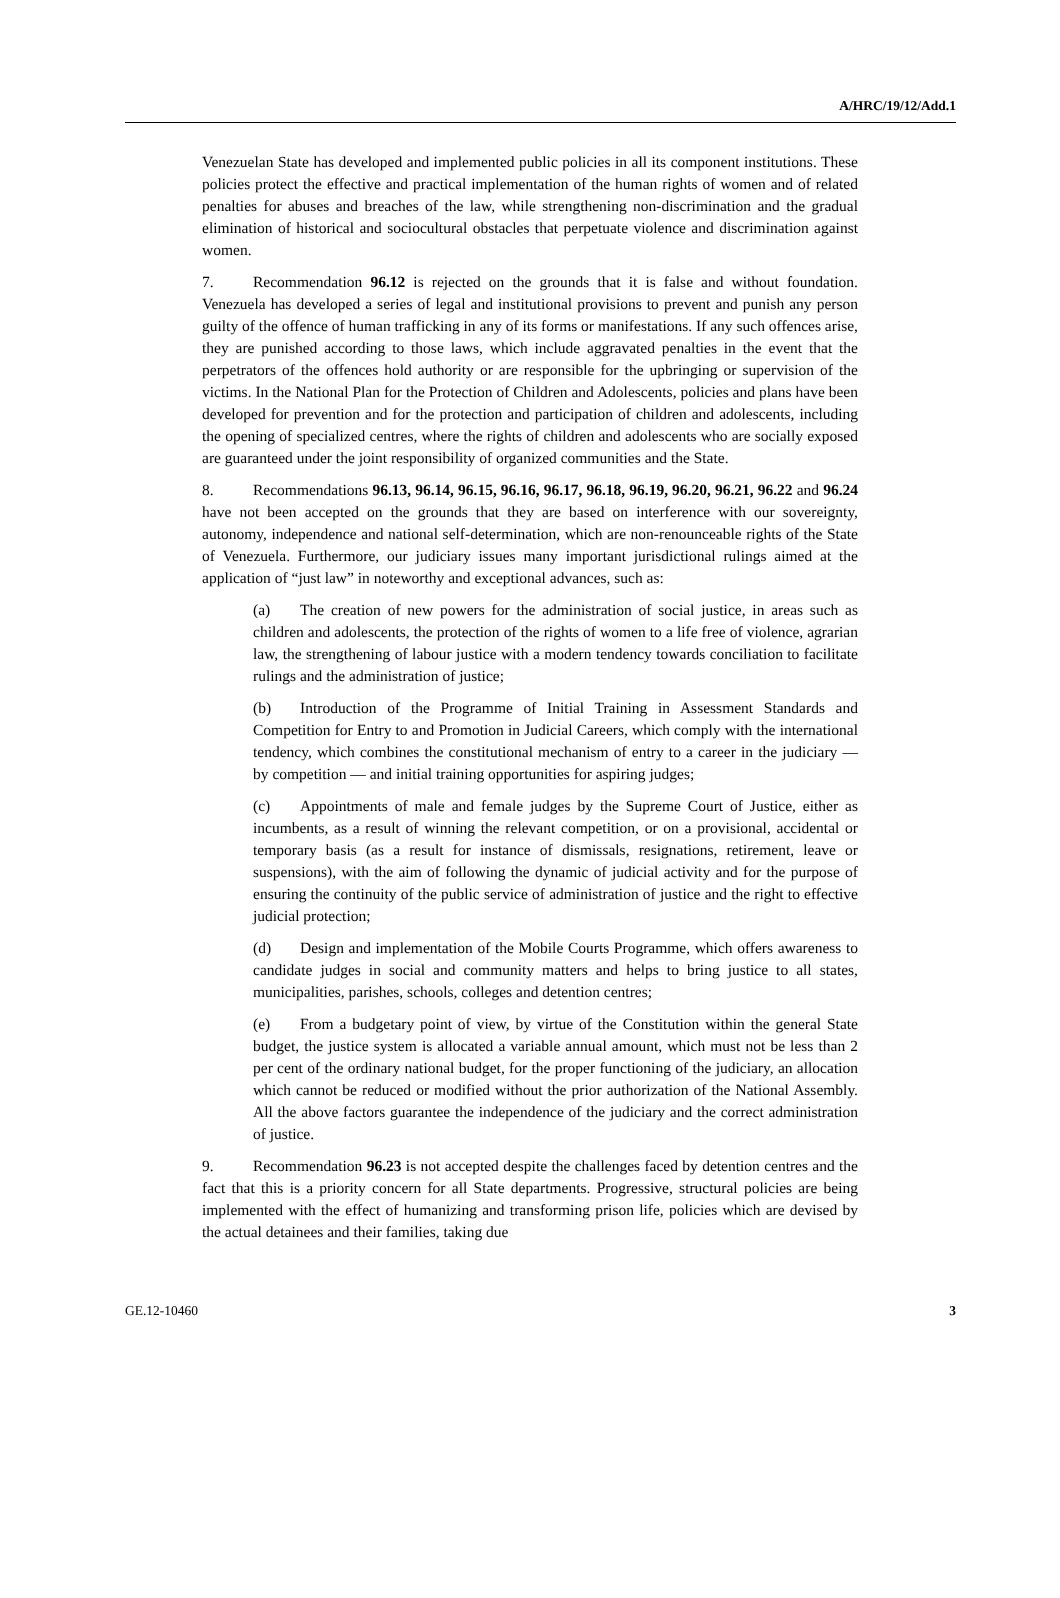A/HRC/19/12/Add.1
Venezuelan State has developed and implemented public policies in all its component institutions. These policies protect the effective and practical implementation of the human rights of women and of related penalties for abuses and breaches of the law, while strengthening non-discrimination and the gradual elimination of historical and sociocultural obstacles that perpetuate violence and discrimination against women.
7. Recommendation 96.12 is rejected on the grounds that it is false and without foundation. Venezuela has developed a series of legal and institutional provisions to prevent and punish any person guilty of the offence of human trafficking in any of its forms or manifestations. If any such offences arise, they are punished according to those laws, which include aggravated penalties in the event that the perpetrators of the offences hold authority or are responsible for the upbringing or supervision of the victims. In the National Plan for the Protection of Children and Adolescents, policies and plans have been developed for prevention and for the protection and participation of children and adolescents, including the opening of specialized centres, where the rights of children and adolescents who are socially exposed are guaranteed under the joint responsibility of organized communities and the State.
8. Recommendations 96.13, 96.14, 96.15, 96.16, 96.17, 96.18, 96.19, 96.20, 96.21, 96.22 and 96.24 have not been accepted on the grounds that they are based on interference with our sovereignty, autonomy, independence and national self-determination, which are non-renounceable rights of the State of Venezuela. Furthermore, our judiciary issues many important jurisdictional rulings aimed at the application of “just law” in noteworthy and exceptional advances, such as:
(a) The creation of new powers for the administration of social justice, in areas such as children and adolescents, the protection of the rights of women to a life free of violence, agrarian law, the strengthening of labour justice with a modern tendency towards conciliation to facilitate rulings and the administration of justice;
(b) Introduction of the Programme of Initial Training in Assessment Standards and Competition for Entry to and Promotion in Judicial Careers, which comply with the international tendency, which combines the constitutional mechanism of entry to a career in the judiciary — by competition — and initial training opportunities for aspiring judges;
(c) Appointments of male and female judges by the Supreme Court of Justice, either as incumbents, as a result of winning the relevant competition, or on a provisional, accidental or temporary basis (as a result for instance of dismissals, resignations, retirement, leave or suspensions), with the aim of following the dynamic of judicial activity and for the purpose of ensuring the continuity of the public service of administration of justice and the right to effective judicial protection;
(d) Design and implementation of the Mobile Courts Programme, which offers awareness to candidate judges in social and community matters and helps to bring justice to all states, municipalities, parishes, schools, colleges and detention centres;
(e) From a budgetary point of view, by virtue of the Constitution within the general State budget, the justice system is allocated a variable annual amount, which must not be less than 2 per cent of the ordinary national budget, for the proper functioning of the judiciary, an allocation which cannot be reduced or modified without the prior authorization of the National Assembly. All the above factors guarantee the independence of the judiciary and the correct administration of justice.
9. Recommendation 96.23 is not accepted despite the challenges faced by detention centres and the fact that this is a priority concern for all State departments. Progressive, structural policies are being implemented with the effect of humanizing and transforming prison life, policies which are devised by the actual detainees and their families, taking due
GE.12-10460 3